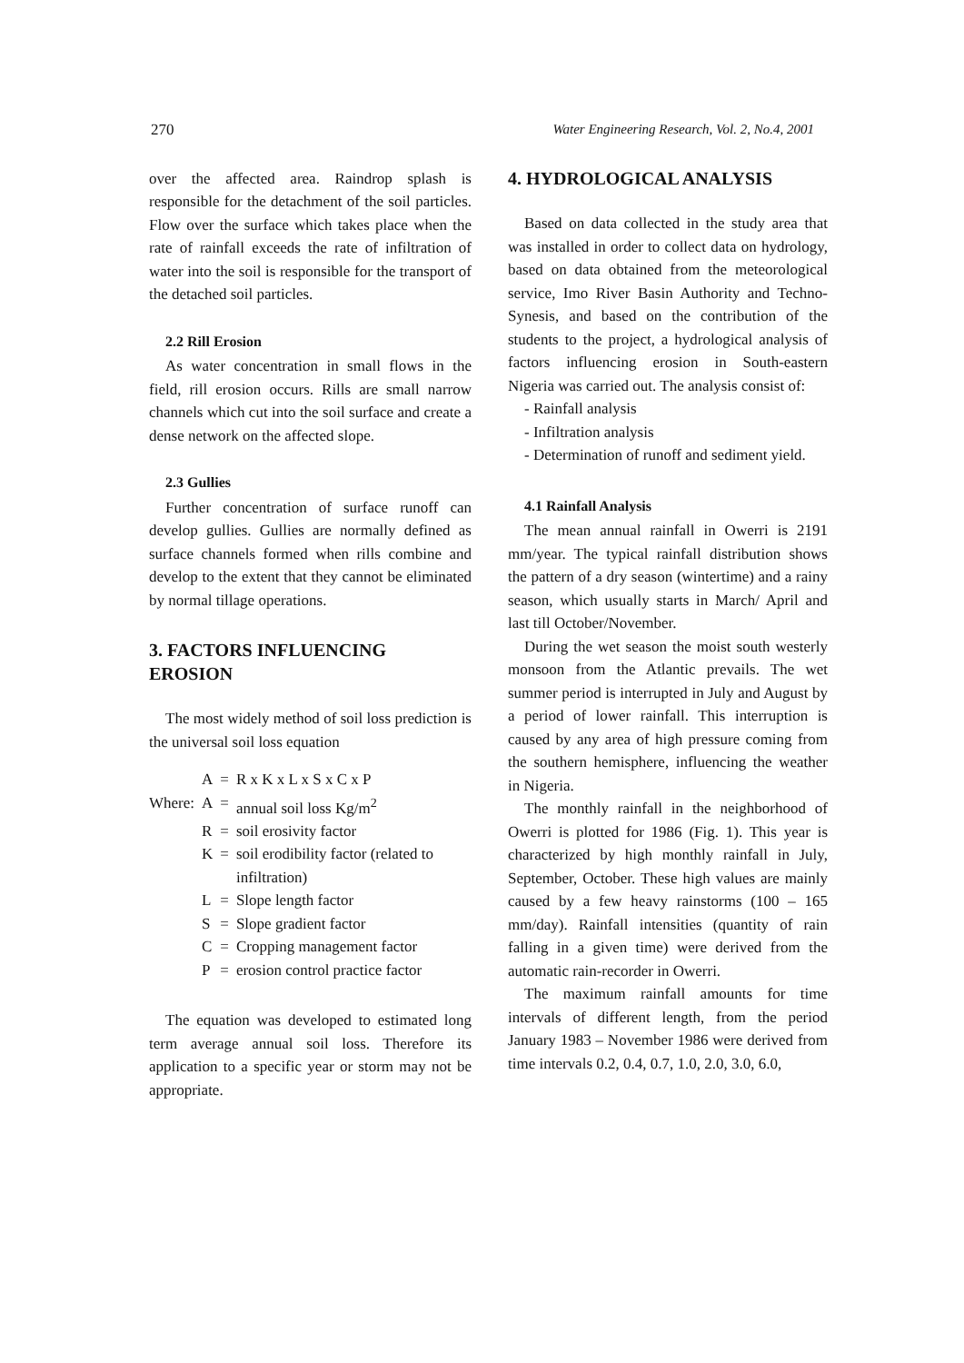270 Water Engineering Research, Vol. 2, No.4, 2001
over the affected area. Raindrop splash is responsible for the detachment of the soil particles. Flow over the surface which takes place when the rate of rainfall exceeds the rate of infiltration of water into the soil is responsible for the transport of the detached soil particles.
2.2 Rill Erosion
As water concentration in small flows in the field, rill erosion occurs. Rills are small narrow channels which cut into the soil surface and create a dense network on the affected slope.
2.3 Gullies
Further concentration of surface runoff can develop gullies. Gullies are normally defined as surface channels formed when rills combine and develop to the extent that they cannot be eliminated by normal tillage operations.
3. FACTORS INFLUENCING EROSION
The most widely method of soil loss prediction is the universal soil loss equation
| | A | = | R x K x L x S x C x P |
| Where: | A | = | annual soil loss Kg/m<sup>2</sup> |
| | R | = | soil erosivity factor |
| | K | = | soil erodibility factor (related to infiltration) |
| | L | = | Slope length factor |
| | S | = | Slope gradient factor |
| | C | = | Cropping management factor |
| | P | = | erosion control practice factor |
The equation was developed to estimated long term average annual soil loss. Therefore its application to a specific year or storm may not be appropriate.
4. HYDROLOGICAL ANALYSIS
Based on data collected in the study area that was installed in order to collect data on hydrology, based on data obtained from the meteorological service, Imo River Basin Authority and Techno-Synesis, and based on the contribution of the students to the project, a hydrological analysis of factors influencing erosion in South-eastern Nigeria was carried out. The analysis consist of:
- Rainfall analysis
- Infiltration analysis
- Determination of runoff and sediment yield.
4.1 Rainfall Analysis
The mean annual rainfall in Owerri is 2191 mm/year. The typical rainfall distribution shows the pattern of a dry season (wintertime) and a rainy season, which usually starts in March/ April and last till October/November.
During the wet season the moist south westerly monsoon from the Atlantic prevails. The wet summer period is interrupted in July and August by a period of lower rainfall. This interruption is caused by any area of high pressure coming from the southern hemisphere, influencing the weather in Nigeria.
The monthly rainfall in the neighborhood of Owerri is plotted for 1986 (Fig. 1). This year is characterized by high monthly rainfall in July, September, October. These high values are mainly caused by a few heavy rainstorms (100 – 165 mm/day). Rainfall intensities (quantity of rain falling in a given time) were derived from the automatic rain-recorder in Owerri.
The maximum rainfall amounts for time intervals of different length, from the period January 1983 – November 1986 were derived from time intervals 0.2, 0.4, 0.7, 1.0, 2.0, 3.0, 6.0,